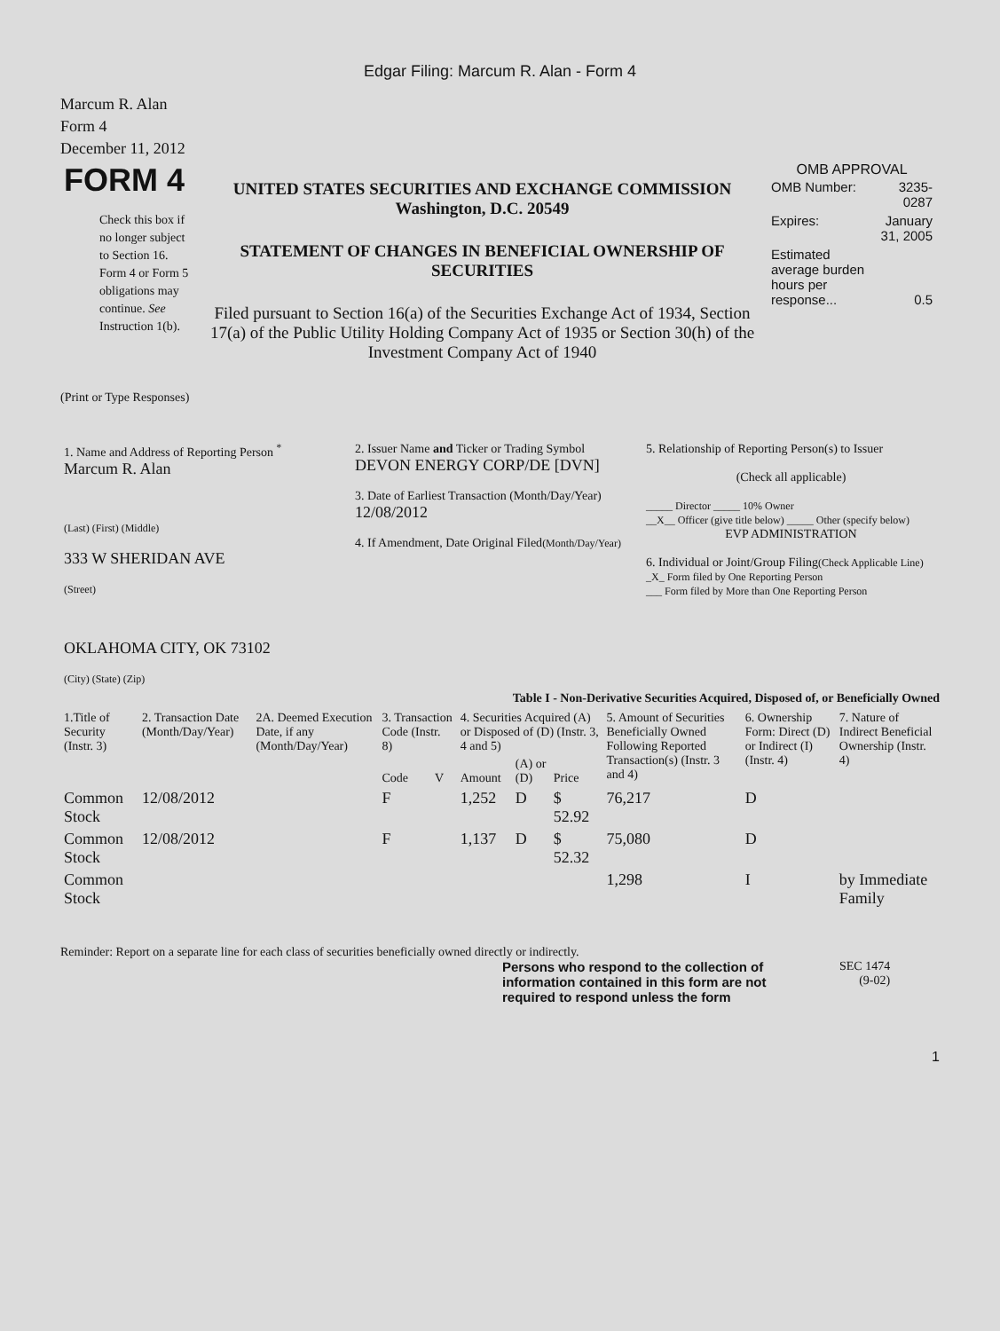Edgar Filing: Marcum R. Alan - Form 4
Marcum R. Alan
Form 4
December 11, 2012
| FORM 4 Check this box if no longer subject to Section 16. Form 4 or Form 5 obligations may continue. See Instruction 1(b). | UNITED STATES SECURITIES AND EXCHANGE COMMISSION Washington, D.C. 20549 STATEMENT OF CHANGES IN BENEFICIAL OWNERSHIP OF SECURITIES Filed pursuant to Section 16(a) of the Securities Exchange Act of 1934, Section 17(a) of the Public Utility Holding Company Act of 1935 or Section 30(h) of the Investment Company Act of 1940 | OMB APPROVAL / OMB Number: / 3235-0287 / / Expires: / January 31, 2005 / / Estimated average burden hours per response... / 0.5 / |
(Print or Type Responses)
| 1. Name and Address of Reporting Person <sup>*</sup> Marcum R. Alan (Last) (First) (Middle) 333 W SHERIDAN AVE (Street) OKLAHOMA CITY, OK 73102 (City) (State) (Zip) | 2. Issuer Name and Ticker or Trading Symbol DEVON ENERGY CORP/DE [DVN] 3. Date of Earliest Transaction (Month/Day/Year) 12/08/2012 4. If Amendment, Date Original Filed (Month/Day/Year) | 5. Relationship of Reporting Person(s) to Issuer (Check all applicable) _____ Director _____ 10% Owner __X__ Officer (give title below) _____ Other (specify below) EVP ADMINISTRATION 6. Individual or Joint/Group Filing (Check Applicable Line) _X_ Form filed by One Reporting Person ___ Form filed by More than One Reporting Person |
Table I - Non-Derivative Securities Acquired, Disposed of, or Beneficially Owned
| 1.Title of Security (Instr. 3) | 2. Transaction Date (Month/Day/Year) | 2A. Deemed Execution Date, if any (Month/Day/Year) | 3. Transaction Code (Instr. 8) | | 4. Securities Acquired (A) or Disposed of (D) (Instr. 3, 4 and 5) | | | 5. Amount of Securities Beneficially Owned Following Reported Transaction(s) (Instr. 3 and 4) | 6. Ownership Form: Direct (D) or Indirect (I) (Instr. 4) | 7. Nature of Indirect Beneficial Ownership (Instr. 4) |
| --- | --- | --- | --- | --- | --- | --- | --- | --- | --- | --- |
| | | | Code | V | Amount | (A) or (D) | Price | | | |
| Common Stock | 12/08/2012 | | F | | 1,252 | D | $ 52.92 | 76,217 | D | |
| Common Stock | 12/08/2012 | | F | | 1,137 | D | $ 52.32 | 75,080 | D | |
| Common Stock | | | | | | | | 1,298 | I | by Immediate Family |
Reminder: Report on a separate line for each class of securities beneficially owned directly or indirectly.
Persons who respond to the collection of information contained in this form are not required to respond unless the form
SEC 1474
(9-02)
1